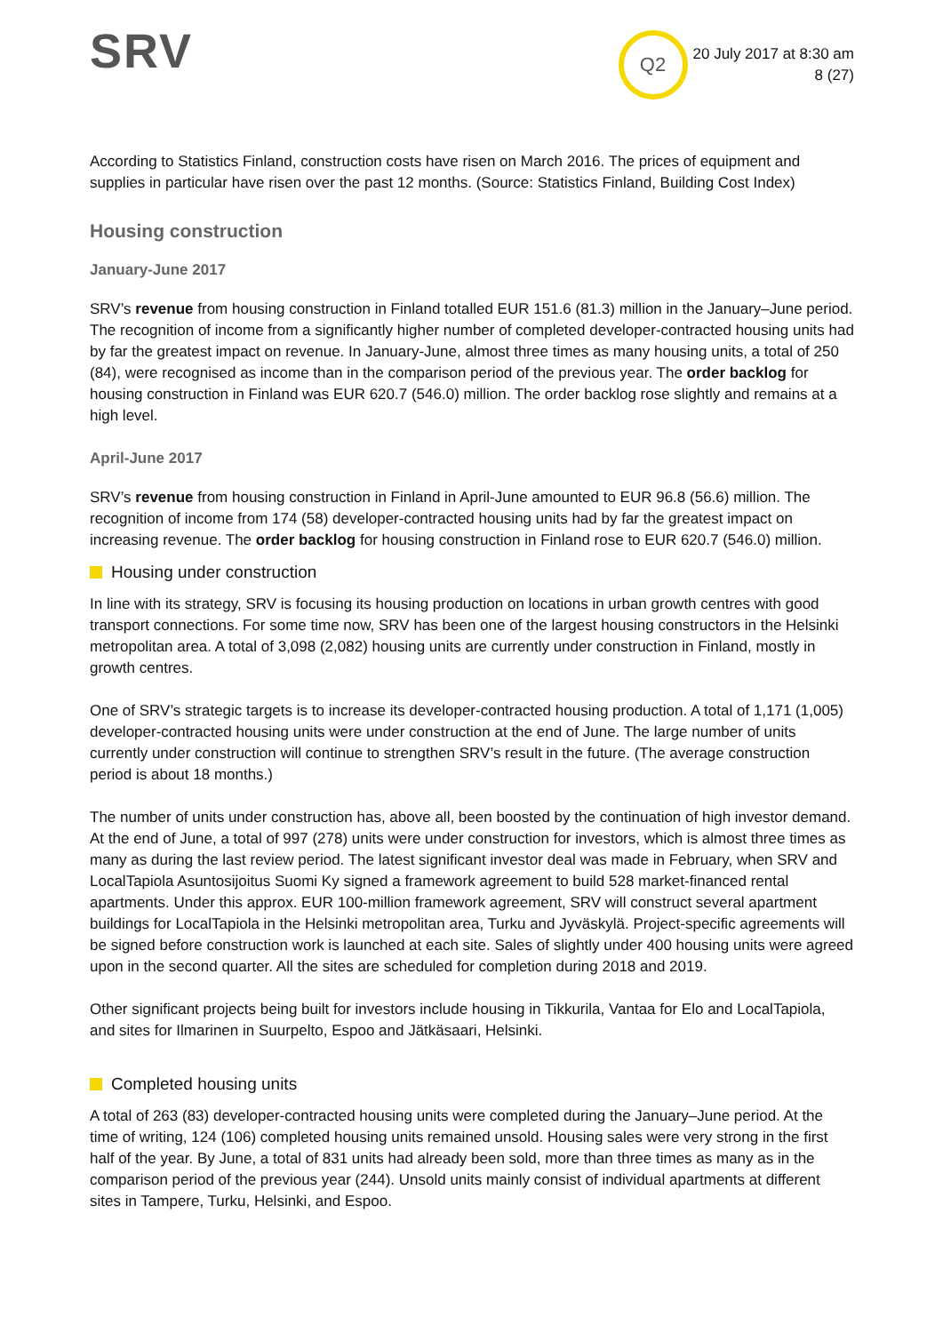SRV
Q2
20 July 2017 at 8:30 am
8 (27)
According to Statistics Finland, construction costs have risen on March 2016. The prices of equipment and supplies in particular have risen over the past 12 months. (Source: Statistics Finland, Building Cost Index)
Housing construction
January-June 2017
SRV’s revenue from housing construction in Finland totalled EUR 151.6 (81.3) million in the January–June period. The recognition of income from a significantly higher number of completed developer-contracted housing units had by far the greatest impact on revenue. In January-June, almost three times as many housing units, a total of 250 (84), were recognised as income than in the comparison period of the previous year. The order backlog for housing construction in Finland was EUR 620.7 (546.0) million. The order backlog rose slightly and remains at a high level.
April-June 2017
SRV’s revenue from housing construction in Finland in April-June amounted to EUR 96.8 (56.6) million. The recognition of income from 174 (58) developer-contracted housing units had by far the greatest impact on increasing revenue. The order backlog for housing construction in Finland rose to EUR 620.7 (546.0) million.
Housing under construction
In line with its strategy, SRV is focusing its housing production on locations in urban growth centres with good transport connections. For some time now, SRV has been one of the largest housing constructors in the Helsinki metropolitan area. A total of 3,098 (2,082) housing units are currently under construction in Finland, mostly in growth centres.
One of SRV’s strategic targets is to increase its developer-contracted housing production. A total of 1,171 (1,005) developer-contracted housing units were under construction at the end of June. The large number of units currently under construction will continue to strengthen SRV’s result in the future. (The average construction period is about 18 months.)
The number of units under construction has, above all, been boosted by the continuation of high investor demand. At the end of June, a total of 997 (278) units were under construction for investors, which is almost three times as many as during the last review period. The latest significant investor deal was made in February, when SRV and LocalTapiola Asuntosijoitus Suomi Ky signed a framework agreement to build 528 market-financed rental apartments. Under this approx. EUR 100-million framework agreement, SRV will construct several apartment buildings for LocalTapiola in the Helsinki metropolitan area, Turku and Jyväskylä. Project-specific agreements will be signed before construction work is launched at each site. Sales of slightly under 400 housing units were agreed upon in the second quarter. All the sites are scheduled for completion during 2018 and 2019.
Other significant projects being built for investors include housing in Tikkurila, Vantaa for Elo and LocalTapiola, and sites for Ilmarinen in Suurpelto, Espoo and Jätkäsaari, Helsinki.
Completed housing units
A total of 263 (83) developer-contracted housing units were completed during the January–June period. At the time of writing, 124 (106) completed housing units remained unsold. Housing sales were very strong in the first half of the year. By June, a total of 831 units had already been sold, more than three times as many as in the comparison period of the previous year (244). Unsold units mainly consist of individual apartments at different sites in Tampere, Turku, Helsinki, and Espoo.